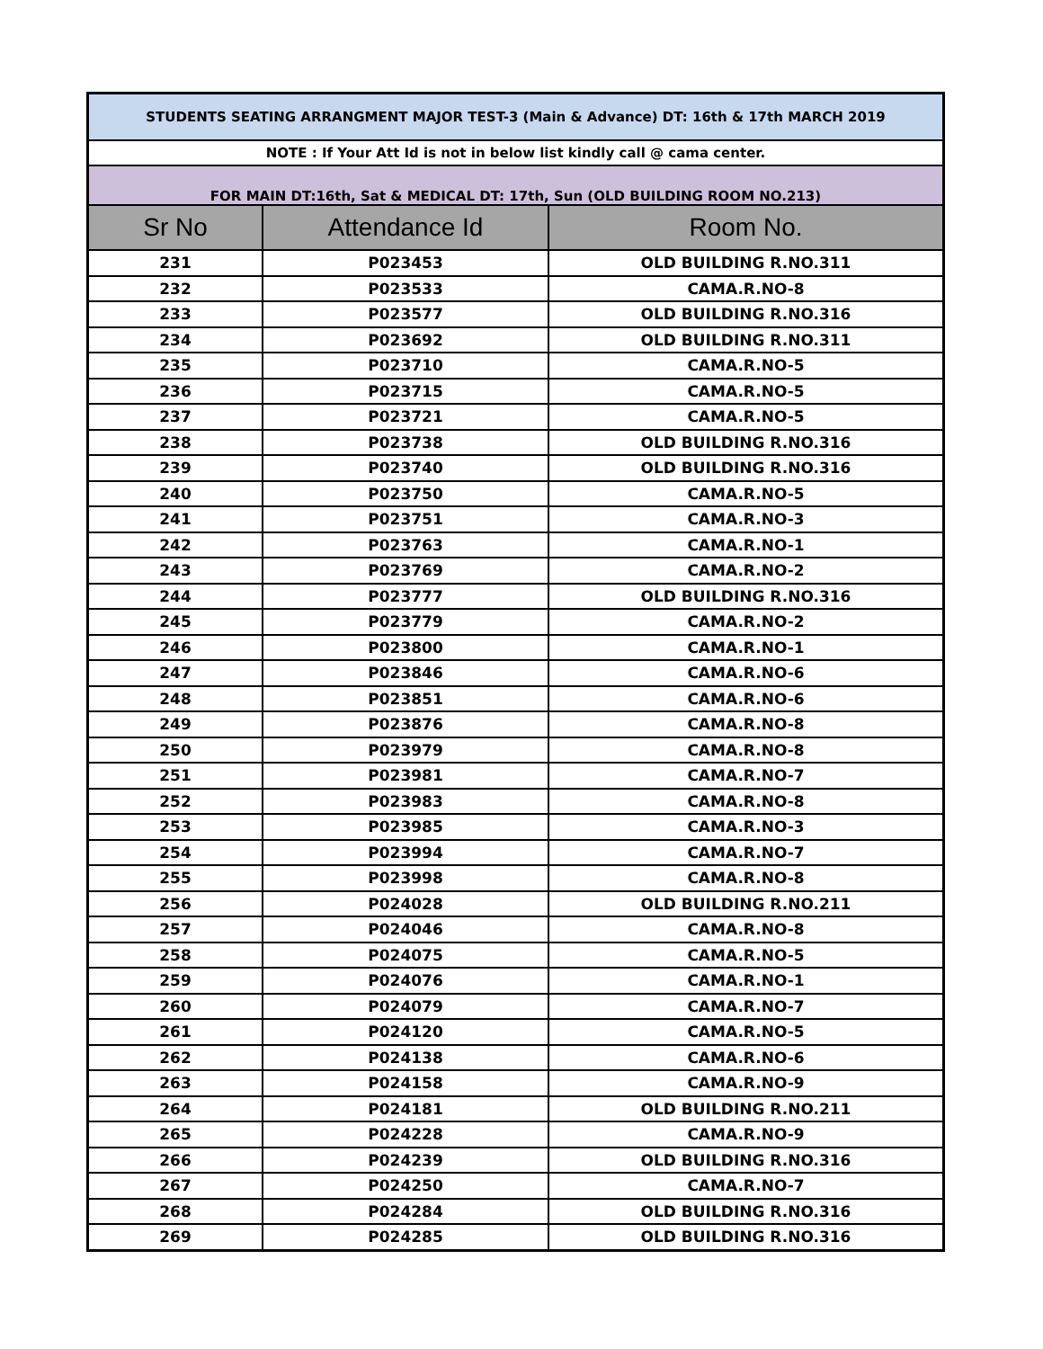| STUDENTS SEATING ARRANGMENT MAJOR TEST-3 (Main & Advance) DT: 16th & 17th MARCH 2019 | | |
| NOTE : If Your Att Id is not in below list kindly call @ cama center. | | |
| FOR MAIN DT:16th, Sat & MEDICAL DT: 17th, Sun (OLD BUILDING ROOM NO.213) | | |
| Sr No | Attendance Id | Room No. |
| 231 | P023453 | OLD BUILDING R.NO.311 |
| 232 | P023533 | CAMA.R.NO-8 |
| 233 | P023577 | OLD BUILDING R.NO.316 |
| 234 | P023692 | OLD BUILDING R.NO.311 |
| 235 | P023710 | CAMA.R.NO-5 |
| 236 | P023715 | CAMA.R.NO-5 |
| 237 | P023721 | CAMA.R.NO-5 |
| 238 | P023738 | OLD BUILDING R.NO.316 |
| 239 | P023740 | OLD BUILDING R.NO.316 |
| 240 | P023750 | CAMA.R.NO-5 |
| 241 | P023751 | CAMA.R.NO-3 |
| 242 | P023763 | CAMA.R.NO-1 |
| 243 | P023769 | CAMA.R.NO-2 |
| 244 | P023777 | OLD BUILDING R.NO.316 |
| 245 | P023779 | CAMA.R.NO-2 |
| 246 | P023800 | CAMA.R.NO-1 |
| 247 | P023846 | CAMA.R.NO-6 |
| 248 | P023851 | CAMA.R.NO-6 |
| 249 | P023876 | CAMA.R.NO-8 |
| 250 | P023979 | CAMA.R.NO-8 |
| 251 | P023981 | CAMA.R.NO-7 |
| 252 | P023983 | CAMA.R.NO-8 |
| 253 | P023985 | CAMA.R.NO-3 |
| 254 | P023994 | CAMA.R.NO-7 |
| 255 | P023998 | CAMA.R.NO-8 |
| 256 | P024028 | OLD BUILDING R.NO.211 |
| 257 | P024046 | CAMA.R.NO-8 |
| 258 | P024075 | CAMA.R.NO-5 |
| 259 | P024076 | CAMA.R.NO-1 |
| 260 | P024079 | CAMA.R.NO-7 |
| 261 | P024120 | CAMA.R.NO-5 |
| 262 | P024138 | CAMA.R.NO-6 |
| 263 | P024158 | CAMA.R.NO-9 |
| 264 | P024181 | OLD BUILDING R.NO.211 |
| 265 | P024228 | CAMA.R.NO-9 |
| 266 | P024239 | OLD BUILDING R.NO.316 |
| 267 | P024250 | CAMA.R.NO-7 |
| 268 | P024284 | OLD BUILDING R.NO.316 |
| 269 | P024285 | OLD BUILDING R.NO.316 |